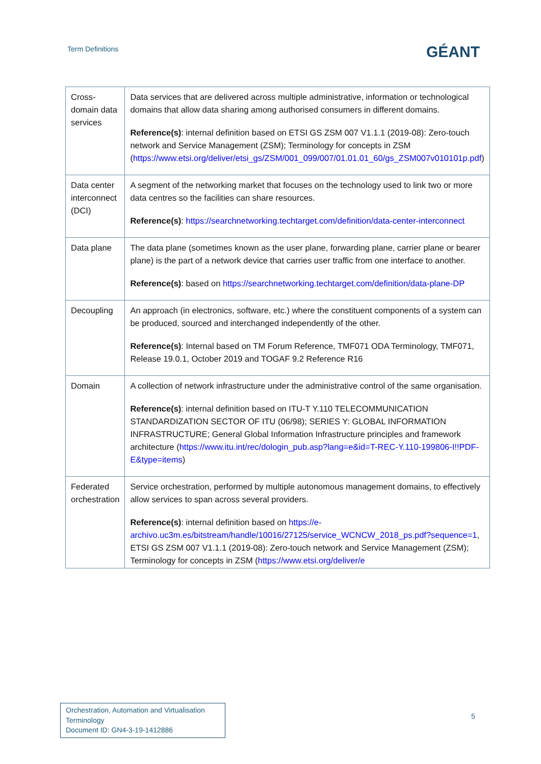Term Definitions
GÉANT
| Cross-domain data services | Data services that are delivered across multiple administrative, information or technological domains that allow data sharing among authorised consumers in different domains. Reference(s) : internal definition based on ETSI GS ZSM 007 V1.1.1 (2019-08): Zero-touch network and Service Management (ZSM); Terminology for concepts in ZSM ( https://www.etsi.org/deliver/etsi_gs/ZSM/001_099/007/01.01.01_60/gs_ZSM007v010101p.pdf ) |
| Data center interconnect (DCI) | A segment of the networking market that focuses on the technology used to link two or more data centres so the facilities can share resources. Reference(s) : https://searchnetworking.techtarget.com/definition/data-center-interconnect |
| Data plane | The data plane (sometimes known as the user plane, forwarding plane, carrier plane or bearer plane) is the part of a network device that carries user traffic from one interface to another. Reference(s) : based on https://searchnetworking.techtarget.com/definition/data-plane-DP |
| Decoupling | An approach (in electronics, software, etc.) where the constituent components of a system can be produced, sourced and interchanged independently of the other. Reference(s) : Internal based on TM Forum Reference, TMF071 ODA Terminology, TMF071, Release 19.0.1, October 2019 and TOGAF 9.2 Reference R16 |
| Domain | A collection of network infrastructure under the administrative control of the same organisation. Reference(s) : internal definition based on ITU-T Y.110 TELECOMMUNICATION STANDARDIZATION SECTOR OF ITU (06/98); SERIES Y: GLOBAL INFORMATION INFRASTRUCTURE; General Global Information Infrastructure principles and framework architecture ( https://www.itu.int/rec/dologin_pub.asp?lang=e&id=T-REC-Y.110-199806-I!!PDF-E&type=items ) |
| Federated orchestration | Service orchestration, performed by multiple autonomous management domains, to effectively allow services to span across several providers. Reference(s) : internal definition based on https://e-archivo.uc3m.es/bitstream/handle/10016/27125/service_WCNCW_2018_ps.pdf?sequence=1 , ETSI GS ZSM 007 V1.1.1 (2019-08): Zero-touch network and Service Management (ZSM); Terminology for concepts in ZSM ( https://www.etsi.org/deliver/e |
Orchestration, Automation and Virtualisation Terminology
Document ID: GN4-3-19-1412886
5